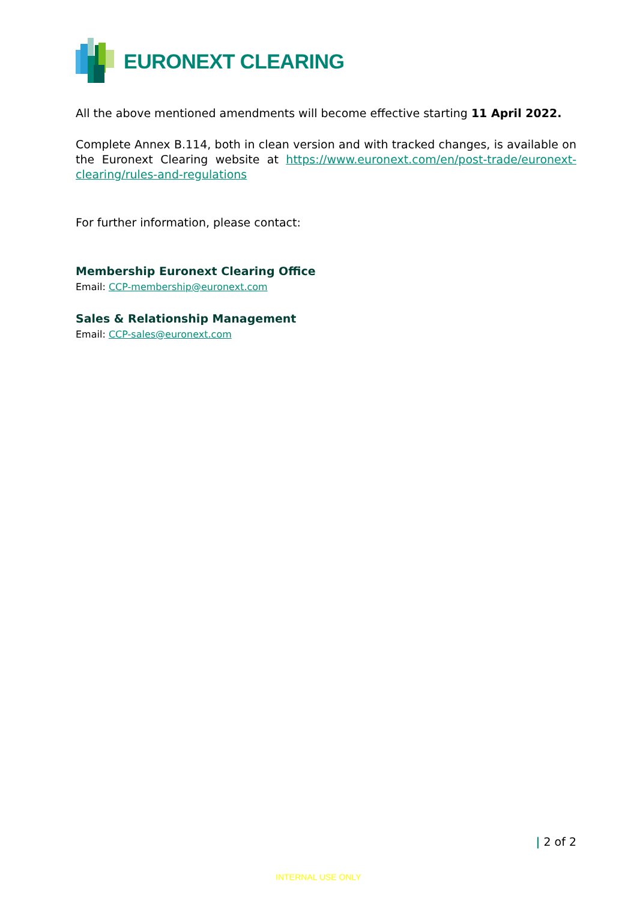EURONEXT CLEARING
All the above mentioned amendments will become effective starting 11 April 2022.
Complete Annex B.114, both in clean version and with tracked changes, is available on the Euronext Clearing website at https://www.euronext.com/en/post-trade/euronext-clearing/rules-and-regulations
For further information, please contact:
Membership Euronext Clearing Office
Email: CCP-membership@euronext.com
Sales & Relationship Management
Email: CCP-sales@euronext.com
| 2 of 2
INTERNAL USE ONLY